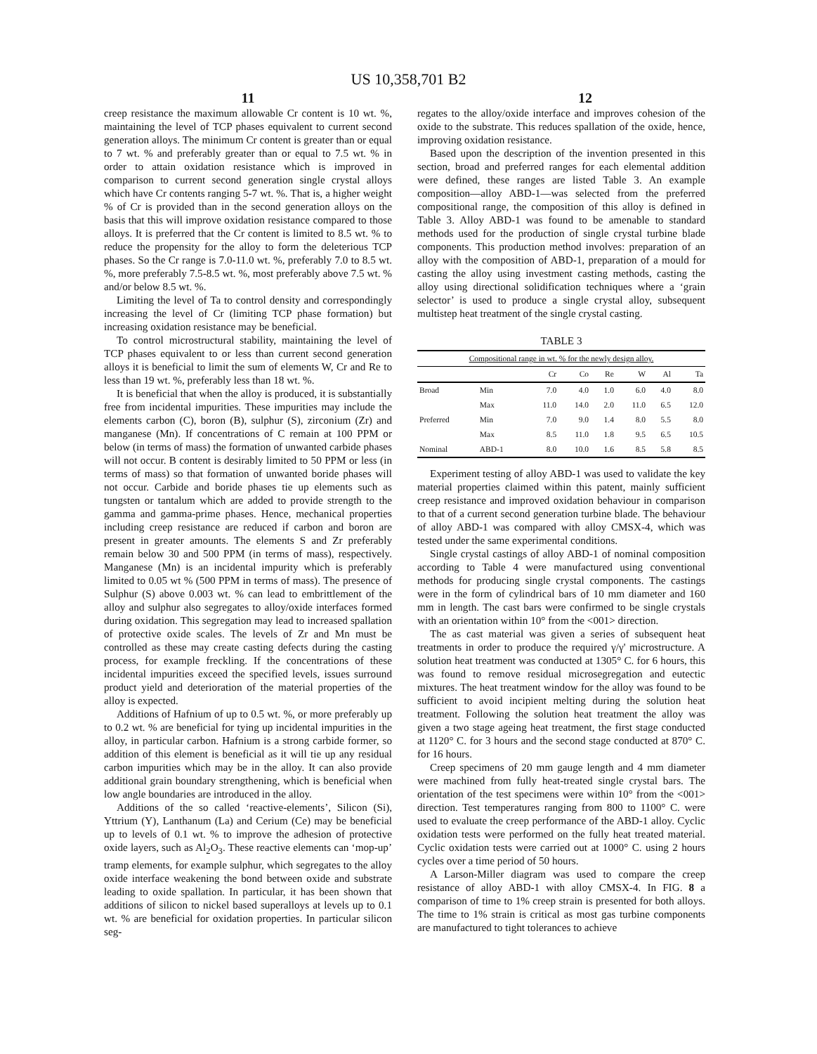US 10,358,701 B2
11 12
creep resistance the maximum allowable Cr content is 10 wt. %, maintaining the level of TCP phases equivalent to current second generation alloys. The minimum Cr content is greater than or equal to 7 wt. % and preferably greater than or equal to 7.5 wt. % in order to attain oxidation resistance which is improved in comparison to current second generation single crystal alloys which have Cr contents ranging 5-7 wt. %. That is, a higher weight % of Cr is provided than in the second generation alloys on the basis that this will improve oxidation resistance compared to those alloys. It is preferred that the Cr content is limited to 8.5 wt. % to reduce the propensity for the alloy to form the deleterious TCP phases. So the Cr range is 7.0-11.0 wt. %, preferably 7.0 to 8.5 wt. %, more preferably 7.5-8.5 wt. %, most preferably above 7.5 wt. % and/or below 8.5 wt. %.
Limiting the level of Ta to control density and correspondingly increasing the level of Cr (limiting TCP phase formation) but increasing oxidation resistance may be beneficial.
To control microstructural stability, maintaining the level of TCP phases equivalent to or less than current second generation alloys it is beneficial to limit the sum of elements W, Cr and Re to less than 19 wt. %, preferably less than 18 wt. %.
It is beneficial that when the alloy is produced, it is substantially free from incidental impurities. These impurities may include the elements carbon (C), boron (B), sulphur (S), zirconium (Zr) and manganese (Mn). If concentrations of C remain at 100 PPM or below (in terms of mass) the formation of unwanted carbide phases will not occur. B content is desirably limited to 50 PPM or less (in terms of mass) so that formation of unwanted boride phases will not occur. Carbide and boride phases tie up elements such as tungsten or tantalum which are added to provide strength to the gamma and gamma-prime phases. Hence, mechanical properties including creep resistance are reduced if carbon and boron are present in greater amounts. The elements S and Zr preferably remain below 30 and 500 PPM (in terms of mass), respectively. Manganese (Mn) is an incidental impurity which is preferably limited to 0.05 wt % (500 PPM in terms of mass). The presence of Sulphur (S) above 0.003 wt. % can lead to embrittlement of the alloy and sulphur also segregates to alloy/oxide interfaces formed during oxidation. This segregation may lead to increased spallation of protective oxide scales. The levels of Zr and Mn must be controlled as these may create casting defects during the casting process, for example freckling. If the concentrations of these incidental impurities exceed the specified levels, issues surround product yield and deterioration of the material properties of the alloy is expected.
Additions of Hafnium of up to 0.5 wt. %, or more preferably up to 0.2 wt. % are beneficial for tying up incidental impurities in the alloy, in particular carbon. Hafnium is a strong carbide former, so addition of this element is beneficial as it will tie up any residual carbon impurities which may be in the alloy. It can also provide additional grain boundary strengthening, which is beneficial when low angle boundaries are introduced in the alloy.
Additions of the so called ‘reactive-elements’, Silicon (Si), Yttrium (Y), Lanthanum (La) and Cerium (Ce) may be beneficial up to levels of 0.1 wt. % to improve the adhesion of protective oxide layers, such as Al<sub>2</sub>O<sub>3</sub>. These reactive elements can ‘mop-up’ tramp elements, for example sulphur, which segregates to the alloy oxide interface weakening the bond between oxide and substrate leading to oxide spallation. In particular, it has been shown that additions of silicon to nickel based superalloys at levels up to 0.1 wt. % are beneficial for oxidation properties. In particular silicon seg-
regates to the alloy/oxide interface and improves cohesion of the oxide to the substrate. This reduces spallation of the oxide, hence, improving oxidation resistance.
Based upon the description of the invention presented in this section, broad and preferred ranges for each elemental addition were defined, these ranges are listed Table 3. An example composition—alloy ABD-1—was selected from the preferred compositional range, the composition of this alloy is defined in Table 3. Alloy ABD-1 was found to be amenable to standard methods used for the production of single crystal turbine blade components. This production method involves: preparation of an alloy with the composition of ABD-1, preparation of a mould for casting the alloy using investment casting methods, casting the alloy using directional solidification techniques where a ‘grain selector’ is used to produce a single crystal alloy, subsequent multistep heat treatment of the single crystal casting.
TABLE 3
| Compositional range in wt. % for the newly design alloy. | | | | | | | |
| --- | --- | --- | --- | --- | --- | --- | --- |
| | | Cr | Co | Re | W | Al | Ta |
| Broad | Min | 7.0 | 4.0 | 1.0 | 6.0 | 4.0 | 8.0 |
| | Max | 11.0 | 14.0 | 2.0 | 11.0 | 6.5 | 12.0 |
| Preferred | Min | 7.0 | 9.0 | 1.4 | 8.0 | 5.5 | 8.0 |
| | Max | 8.5 | 11.0 | 1.8 | 9.5 | 6.5 | 10.5 |
| Nominal | ABD-1 | 8.0 | 10.0 | 1.6 | 8.5 | 5.8 | 8.5 |
Experiment testing of alloy ABD-1 was used to validate the key material properties claimed within this patent, mainly sufficient creep resistance and improved oxidation behaviour in comparison to that of a current second generation turbine blade. The behaviour of alloy ABD-1 was compared with alloy CMSX-4, which was tested under the same experimental conditions.
Single crystal castings of alloy ABD-1 of nominal composition according to Table 4 were manufactured using conventional methods for producing single crystal components. The castings were in the form of cylindrical bars of 10 mm diameter and 160 mm in length. The cast bars were confirmed to be single crystals with an orientation within 10° from the <001> direction.
The as cast material was given a series of subsequent heat treatments in order to produce the required γ/γ' microstructure. A solution heat treatment was conducted at 1305° C. for 6 hours, this was found to remove residual microsegregation and eutectic mixtures. The heat treatment window for the alloy was found to be sufficient to avoid incipient melting during the solution heat treatment. Following the solution heat treatment the alloy was given a two stage ageing heat treatment, the first stage conducted at 1120° C. for 3 hours and the second stage conducted at 870° C. for 16 hours.
Creep specimens of 20 mm gauge length and 4 mm diameter were machined from fully heat-treated single crystal bars. The orientation of the test specimens were within 10° from the <001> direction. Test temperatures ranging from 800 to 1100° C. were used to evaluate the creep performance of the ABD-1 alloy. Cyclic oxidation tests were performed on the fully heat treated material. Cyclic oxidation tests were carried out at 1000° C. using 2 hours cycles over a time period of 50 hours.
A Larson-Miller diagram was used to compare the creep resistance of alloy ABD-1 with alloy CMSX-4. In FIG. 8 a comparison of time to 1% creep strain is presented for both alloys. The time to 1% strain is critical as most gas turbine components are manufactured to tight tolerances to achieve